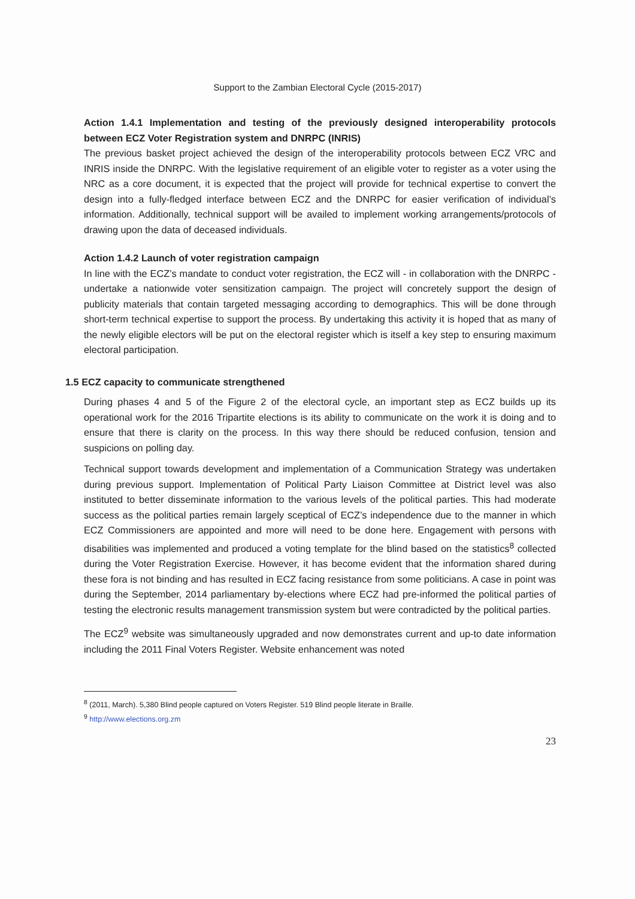Support to the Zambian Electoral Cycle (2015-2017)
Action 1.4.1 Implementation and testing of the previously designed interoperability protocols between ECZ Voter Registration system and DNRPC (INRIS)
The previous basket project achieved the design of the interoperability protocols between ECZ VRC and INRIS inside the DNRPC. With the legislative requirement of an eligible voter to register as a voter using the NRC as a core document, it is expected that the project will provide for technical expertise to convert the design into a fully-fledged interface between ECZ and the DNRPC for easier verification of individual’s information. Additionally, technical support will be availed to implement working arrangements/protocols of drawing upon the data of deceased individuals.
Action 1.4.2 Launch of voter registration campaign
In line with the ECZ’s mandate to conduct voter registration, the ECZ will - in collaboration with the DNRPC - undertake a nationwide voter sensitization campaign. The project will concretely support the design of publicity materials that contain targeted messaging according to demographics. This will be done through short-term technical expertise to support the process. By undertaking this activity it is hoped that as many of the newly eligible electors will be put on the electoral register which is itself a key step to ensuring maximum electoral participation.
1.5 ECZ capacity to communicate strengthened
During phases 4 and 5 of the Figure 2 of the electoral cycle, an important step as ECZ builds up its operational work for the 2016 Tripartite elections is its ability to communicate on the work it is doing and to ensure that there is clarity on the process. In this way there should be reduced confusion, tension and suspicions on polling day.
Technical support towards development and implementation of a Communication Strategy was undertaken during previous support. Implementation of Political Party Liaison Committee at District level was also instituted to better disseminate information to the various levels of the political parties. This had moderate success as the political parties remain largely sceptical of ECZ’s independence due to the manner in which ECZ Commissioners are appointed and more will need to be done here. Engagement with persons with disabilities was implemented and produced a voting template for the blind based on the statistics<sup>8</sup> collected during the Voter Registration Exercise. However, it has become evident that the information shared during these fora is not binding and has resulted in ECZ facing resistance from some politicians. A case in point was during the September, 2014 parliamentary by-elections where ECZ had pre-informed the political parties of testing the electronic results management transmission system but were contradicted by the political parties.
The ECZ<sup>9</sup> website was simultaneously upgraded and now demonstrates current and up-to date information including the 2011 Final Voters Register. Website enhancement was noted
<sup>8</sup> (2011, March). 5,380 Blind people captured on Voters Register. 519 Blind people literate in Braille.
<sup>9</sup> http://www.elections.org.zm
23